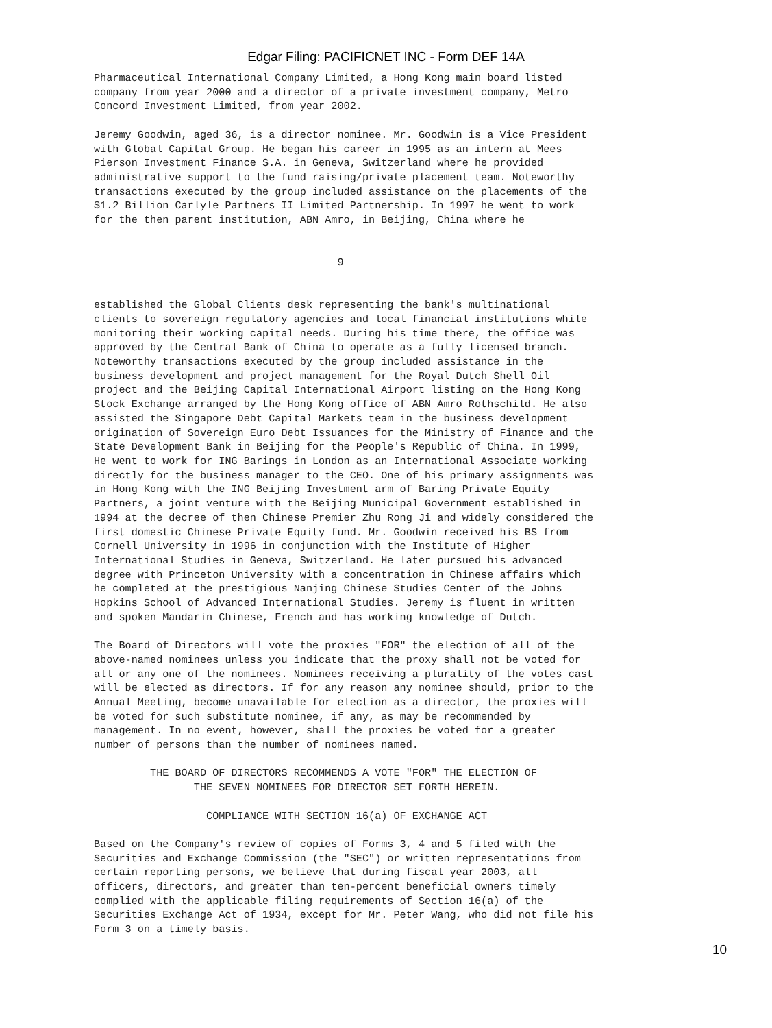Edgar Filing: PACIFICNET INC - Form DEF 14A
Pharmaceutical International Company Limited, a Hong Kong main board listed
company from year 2000 and a director of a private investment company, Metro
Concord Investment Limited, from year 2002.

Jeremy Goodwin, aged 36, is a director nominee. Mr. Goodwin is a Vice President
with Global Capital Group. He began his career in 1995 as an intern at Mees
Pierson Investment Finance S.A. in Geneva, Switzerland where he provided
administrative support to the fund raising/private placement team. Noteworthy
transactions executed by the group included assistance on the placements of the
$1.2 Billion Carlyle Partners II Limited Partnership. In 1997 he went to work
for the then parent institution, ABN Amro, in Beijing, China where he


                                       9


established the Global Clients desk representing the bank's multinational
clients to sovereign regulatory agencies and local financial institutions while
monitoring their working capital needs. During his time there, the office was
approved by the Central Bank of China to operate as a fully licensed branch.
Noteworthy transactions executed by the group included assistance in the
business development and project management for the Royal Dutch Shell Oil
project and the Beijing Capital International Airport listing on the Hong Kong
Stock Exchange arranged by the Hong Kong office of ABN Amro Rothschild. He also
assisted the Singapore Debt Capital Markets team in the business development
origination of Sovereign Euro Debt Issuances for the Ministry of Finance and the
State Development Bank in Beijing for the People's Republic of China. In 1999,
He went to work for ING Barings in London as an International Associate working
directly for the business manager to the CEO. One of his primary assignments was
in Hong Kong with the ING Beijing Investment arm of Baring Private Equity
Partners, a joint venture with the Beijing Municipal Government established in
1994 at the decree of then Chinese Premier Zhu Rong Ji and widely considered the
first domestic Chinese Private Equity fund. Mr. Goodwin received his BS from
Cornell University in 1996 in conjunction with the Institute of Higher
International Studies in Geneva, Switzerland. He later pursued his advanced
degree with Princeton University with a concentration in Chinese affairs which
he completed at the prestigious Nanjing Chinese Studies Center of the Johns
Hopkins School of Advanced International Studies. Jeremy is fluent in written
and spoken Mandarin Chinese, French and has working knowledge of Dutch.

The Board of Directors will vote the proxies "FOR" the election of all of the
above-named nominees unless you indicate that the proxy shall not be voted for
all or any one of the nominees. Nominees receiving a plurality of the votes cast
will be elected as directors. If for any reason any nominee should, prior to the
Annual Meeting, become unavailable for election as a director, the proxies will
be voted for such substitute nominee, if any, as may be recommended by
management. In no event, however, shall the proxies be voted for a greater
number of persons than the number of nominees named.

         THE BOARD OF DIRECTORS RECOMMENDS A VOTE "FOR" THE ELECTION OF
                THE SEVEN NOMINEES FOR DIRECTOR SET FORTH HEREIN.

                  COMPLIANCE WITH SECTION 16(a) OF EXCHANGE ACT

Based on the Company's review of copies of Forms 3, 4 and 5 filed with the
Securities and Exchange Commission (the "SEC") or written representations from
certain reporting persons, we believe that during fiscal year 2003, all
officers, directors, and greater than ten-percent beneficial owners timely
complied with the applicable filing requirements of Section 16(a) of the
Securities Exchange Act of 1934, except for Mr. Peter Wang, who did not file his
Form 3 on a timely basis.
10